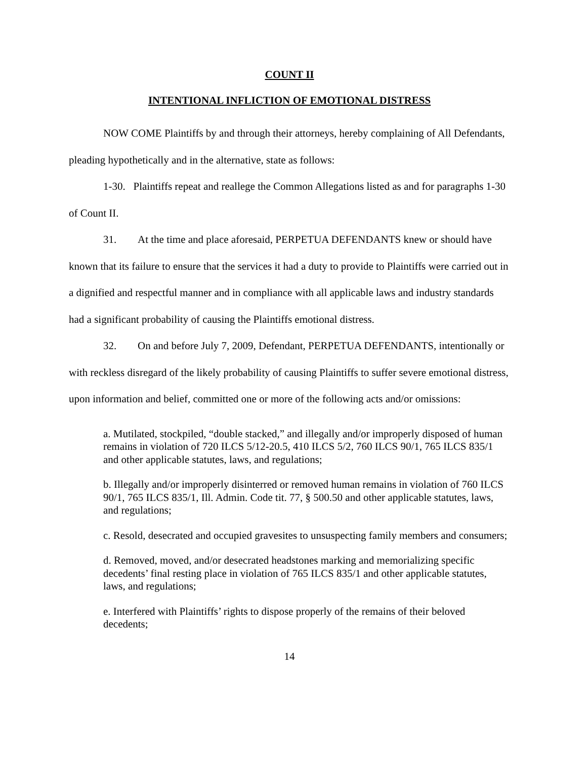COUNT II
INTENTIONAL INFLICTION OF EMOTIONAL DISTRESS
NOW COME Plaintiffs by and through their attorneys, hereby complaining of All Defendants, pleading hypothetically and in the alternative, state as follows:
1-30. Plaintiffs repeat and reallege the Common Allegations listed as and for paragraphs 1-30 of Count II.
31. At the time and place aforesaid, PERPETUA DEFENDANTS knew or should have known that its failure to ensure that the services it had a duty to provide to Plaintiffs were carried out in a dignified and respectful manner and in compliance with all applicable laws and industry standards had a significant probability of causing the Plaintiffs emotional distress.
32. On and before July 7, 2009, Defendant, PERPETUA DEFENDANTS, intentionally or with reckless disregard of the likely probability of causing Plaintiffs to suffer severe emotional distress, upon information and belief, committed one or more of the following acts and/or omissions:
a. Mutilated, stockpiled, “double stacked,” and illegally and/or improperly disposed of human remains in violation of 720 ILCS 5/12-20.5, 410 ILCS 5/2, 760 ILCS 90/1, 765 ILCS 835/1 and other applicable statutes, laws, and regulations;
b. Illegally and/or improperly disinterred or removed human remains in violation of 760 ILCS 90/1, 765 ILCS 835/1, Ill. Admin. Code tit. 77, § 500.50 and other applicable statutes, laws, and regulations;
c. Resold, desecrated and occupied gravesites to unsuspecting family members and consumers;
d. Removed, moved, and/or desecrated headstones marking and memorializing specific decedents’ final resting place in violation of 765 ILCS 835/1 and other applicable statutes, laws, and regulations;
e. Interfered with Plaintiffs’ rights to dispose properly of the remains of their beloved decedents;
14